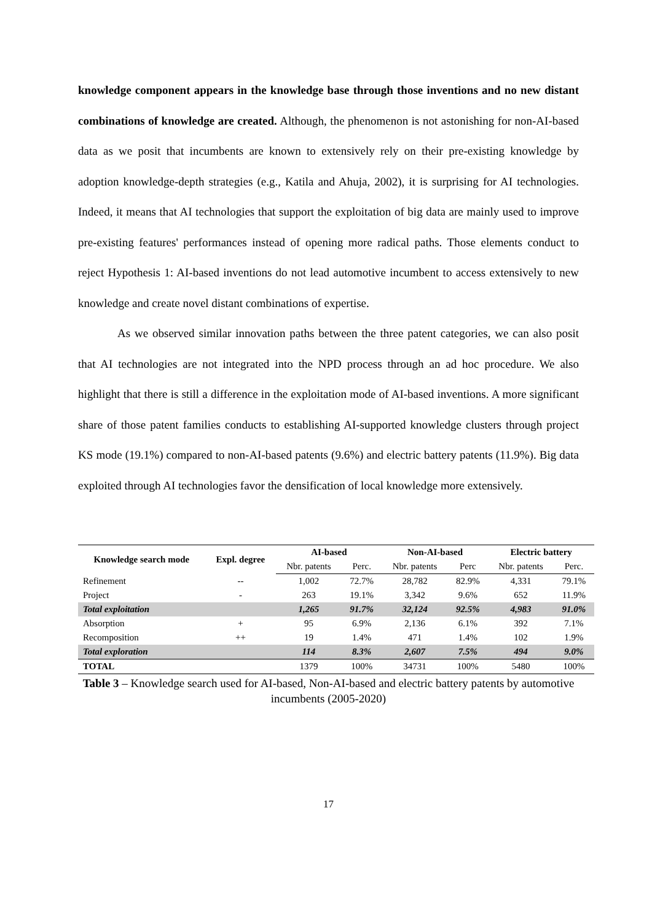knowledge component appears in the knowledge base through those inventions and no new distant combinations of knowledge are created. Although, the phenomenon is not astonishing for non-AI-based data as we posit that incumbents are known to extensively rely on their pre-existing knowledge by adoption knowledge-depth strategies (e.g., Katila and Ahuja, 2002), it is surprising for AI technologies. Indeed, it means that AI technologies that support the exploitation of big data are mainly used to improve pre-existing features' performances instead of opening more radical paths. Those elements conduct to reject Hypothesis 1: AI-based inventions do not lead automotive incumbent to access extensively to new knowledge and create novel distant combinations of expertise.
As we observed similar innovation paths between the three patent categories, we can also posit that AI technologies are not integrated into the NPD process through an ad hoc procedure. We also highlight that there is still a difference in the exploitation mode of AI-based inventions. A more significant share of those patent families conducts to establishing AI-supported knowledge clusters through project KS mode (19.1%) compared to non-AI-based patents (9.6%) and electric battery patents (11.9%). Big data exploited through AI technologies favor the densification of local knowledge more extensively.
| Knowledge search mode | Expl. degree | AI-based | | Non-AI-based | | Electric battery | |
| --- | --- | --- | --- | --- | --- | --- | --- |
| | | Nbr. patents | Perc. | Nbr. patents | Perc | Nbr. patents | Perc. |
| Refinement | -- | 1,002 | 72.7% | 28,782 | 82.9% | 4,331 | 79.1% |
| Project | - | 263 | 19.1% | 3,342 | 9.6% | 652 | 11.9% |
| Total exploitation | | 1,265 | 91.7% | 32,124 | 92.5% | 4,983 | 91.0% |
| Absorption | + | 95 | 6.9% | 2,136 | 6.1% | 392 | 7.1% |
| Recomposition | ++ | 19 | 1.4% | 471 | 1.4% | 102 | 1.9% |
| Total exploration | | 114 | 8.3% | 2,607 | 7.5% | 494 | 9.0% |
| TOTAL | | 1379 | 100% | 34731 | 100% | 5480 | 100% |
Table 3 – Knowledge search used for AI-based, Non-AI-based and electric battery patents by automotive incumbents (2005-2020)
17